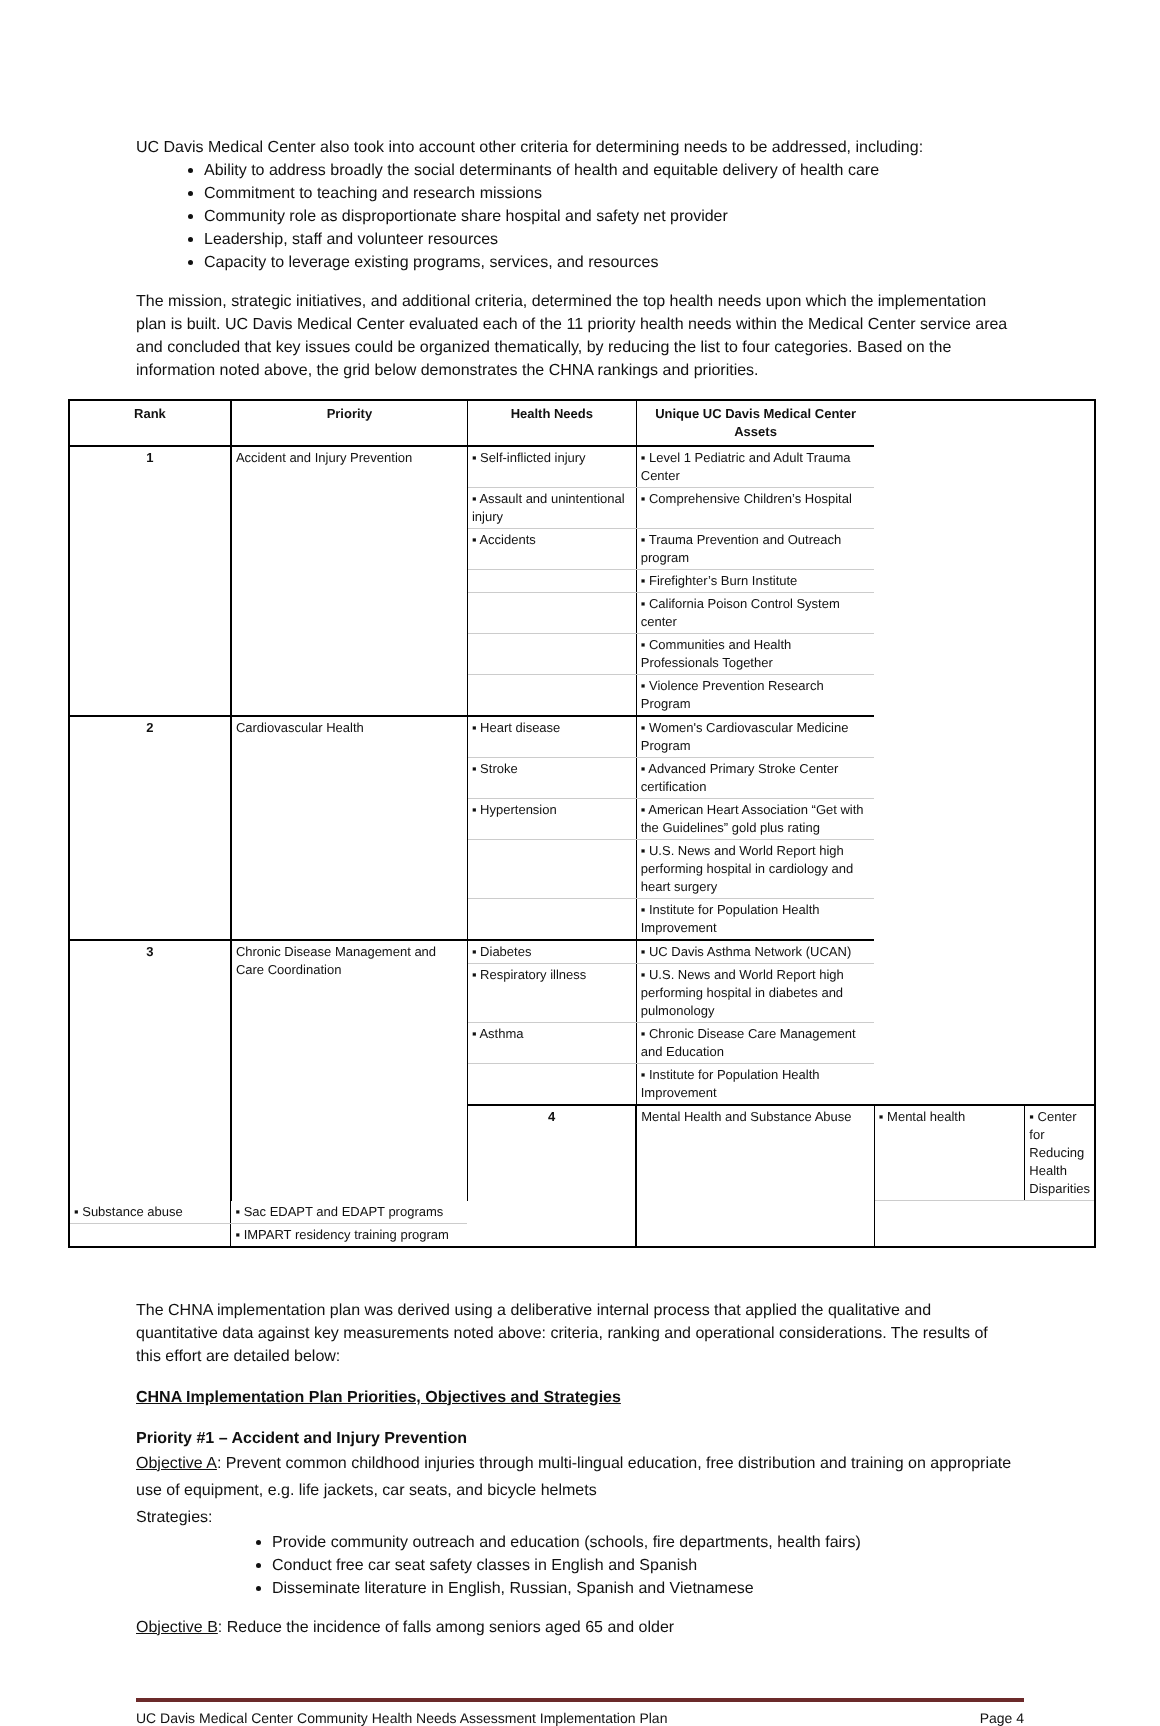UC Davis Medical Center also took into account other criteria for determining needs to be addressed, including:
Ability to address broadly the social determinants of health and equitable delivery of health care
Commitment to teaching and research missions
Community role as disproportionate share hospital and safety net provider
Leadership, staff and volunteer resources
Capacity to leverage existing programs, services, and resources
The mission, strategic initiatives, and additional criteria, determined the top health needs upon which the implementation plan is built. UC Davis Medical Center evaluated each of the 11 priority health needs within the Medical Center service area and concluded that key issues could be organized thematically, by reducing the list to four categories. Based on the information noted above, the grid below demonstrates the CHNA rankings and priorities.
| Rank | Priority | Health Needs | Unique UC Davis Medical Center Assets | | |
| --- | --- | --- | --- | --- | --- |
| 1 | Accident and Injury Prevention | ▪ Self-inflicted injury | ▪ Level 1 Pediatric and Adult Trauma Center | | |
| | | ▪ Assault and unintentional injury | ▪ Comprehensive Children’s Hospital | | |
| | | ▪ Accidents | ▪ Trauma Prevention and Outreach program | | |
| | | | ▪ Firefighter’s Burn Institute | | |
| | | | ▪ California Poison Control System center | | |
| | | | ▪ Communities and Health Professionals Together | | |
| | | | ▪ Violence Prevention Research Program | | |
| 2 | Cardiovascular Health | ▪ Heart disease | ▪ Women's Cardiovascular Medicine Program | | |
| | | ▪ Stroke | ▪ Advanced Primary Stroke Center certification | | |
| | | ▪ Hypertension | ▪ American Heart Association “Get with the Guidelines” gold plus rating | | |
| | | | ▪ U.S. News and World Report high performing hospital in cardiology and heart surgery | | |
| | | | ▪ Institute for Population Health Improvement | | |
| 3 | Chronic Disease Management and Care Coordination | ▪ Diabetes | ▪ UC Davis Asthma Network (UCAN) | | |
| | | ▪ Respiratory illness | ▪ U.S. News and World Report high performing hospital in diabetes and pulmonology | | |
| | | ▪ Asthma | ▪ Chronic Disease Care Management and Education | | |
| | | | ▪ Institute for Population Health Improvement | | |
| | | 4 | Mental Health and Substance Abuse | ▪ Mental health | ▪ Center for Reducing Health Disparities |
| ▪ Substance abuse | ▪ Sac EDAPT and EDAPT programs | | | | |
| | ▪ IMPART residency training program | | | | |
The CHNA implementation plan was derived using a deliberative internal process that applied the qualitative and quantitative data against key measurements noted above: criteria, ranking and operational considerations. The results of this effort are detailed below:
CHNA Implementation Plan Priorities, Objectives and Strategies
Priority #1 – Accident and Injury Prevention
Objective A: Prevent common childhood injuries through multi-lingual education, free distribution and training on appropriate use of equipment, e.g. life jackets, car seats, and bicycle helmets
Strategies:
Provide community outreach and education (schools, fire departments, health fairs)
Conduct free car seat safety classes in English and Spanish
Disseminate literature in English, Russian, Spanish and Vietnamese
Objective B: Reduce the incidence of falls among seniors aged 65 and older
UC Davis Medical Center Community Health Needs Assessment Implementation Plan Page 4